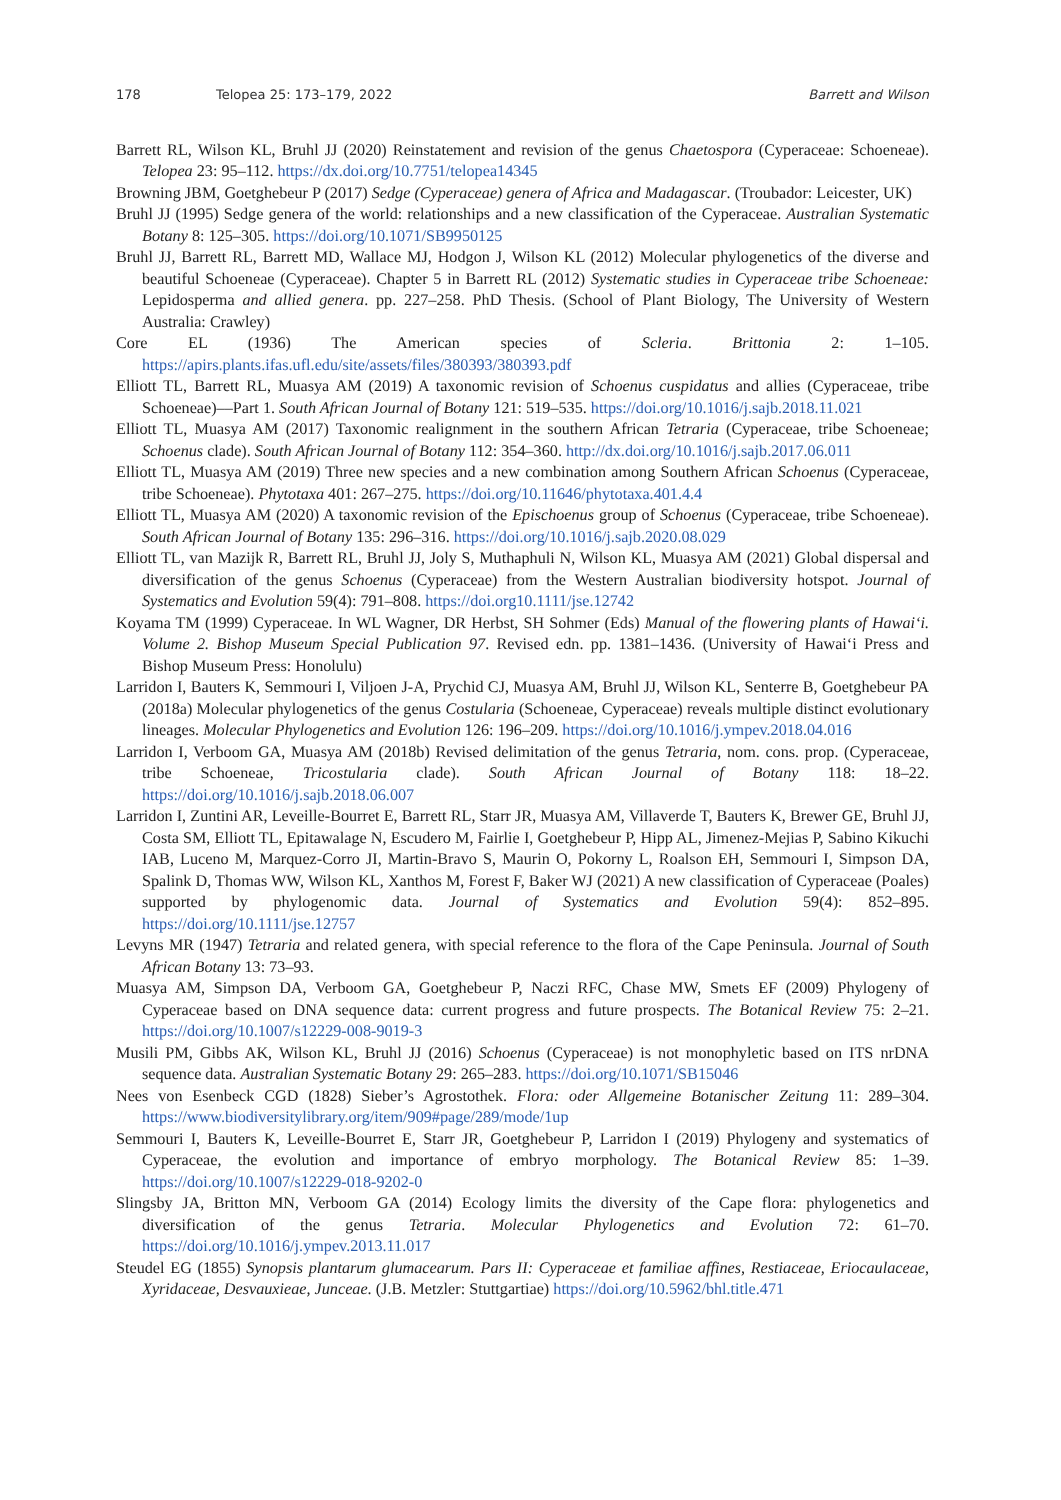178 Telopea 25: 173–179, 2022 Barrett and Wilson
Barrett RL, Wilson KL, Bruhl JJ (2020) Reinstatement and revision of the genus Chaetospora (Cyperaceae: Schoeneae). Telopea 23: 95–112. https://dx.doi.org/10.7751/telopea14345
Browning JBM, Goetghebeur P (2017) Sedge (Cyperaceae) genera of Africa and Madagascar. (Troubador: Leicester, UK)
Bruhl JJ (1995) Sedge genera of the world: relationships and a new classification of the Cyperaceae. Australian Systematic Botany 8: 125–305. https://doi.org/10.1071/SB9950125
Bruhl JJ, Barrett RL, Barrett MD, Wallace MJ, Hodgon J, Wilson KL (2012) Molecular phylogenetics of the diverse and beautiful Schoeneae (Cyperaceae). Chapter 5 in Barrett RL (2012) Systematic studies in Cyperaceae tribe Schoeneae: Lepidosperma and allied genera. pp. 227–258. PhD Thesis. (School of Plant Biology, The University of Western Australia: Crawley)
Core EL (1936) The American species of Scleria. Brittonia 2: 1–105. https://apirs.plants.ifas.ufl.edu/site/assets/files/380393/380393.pdf
Elliott TL, Barrett RL, Muasya AM (2019) A taxonomic revision of Schoenus cuspidatus and allies (Cyperaceae, tribe Schoeneae)––Part 1. South African Journal of Botany 121: 519–535. https://doi.org/10.1016/j.sajb.2018.11.021
Elliott TL, Muasya AM (2017) Taxonomic realignment in the southern African Tetraria (Cyperaceae, tribe Schoeneae; Schoenus clade). South African Journal of Botany 112: 354–360. http://dx.doi.org/10.1016/j.sajb.2017.06.011
Elliott TL, Muasya AM (2019) Three new species and a new combination among Southern African Schoenus (Cyperaceae, tribe Schoeneae). Phytotaxa 401: 267–275. https://doi.org/10.11646/phytotaxa.401.4.4
Elliott TL, Muasya AM (2020) A taxonomic revision of the Epischoenus group of Schoenus (Cyperaceae, tribe Schoeneae). South African Journal of Botany 135: 296–316. https://doi.org/10.1016/j.sajb.2020.08.029
Elliott TL, van Mazijk R, Barrett RL, Bruhl JJ, Joly S, Muthaphuli N, Wilson KL, Muasya AM (2021) Global dispersal and diversification of the genus Schoenus (Cyperaceae) from the Western Australian biodiversity hotspot. Journal of Systematics and Evolution 59(4): 791–808. https://doi.org10.1111/jse.12742
Koyama TM (1999) Cyperaceae. In WL Wagner, DR Herbst, SH Sohmer (Eds) Manual of the flowering plants of Hawai‘i. Volume 2. Bishop Museum Special Publication 97. Revised edn. pp. 1381–1436. (University of Hawai‘i Press and Bishop Museum Press: Honolulu)
Larridon I, Bauters K, Semmouri I, Viljoen J-A, Prychid CJ, Muasya AM, Bruhl JJ, Wilson KL, Senterre B, Goetghebeur PA (2018a) Molecular phylogenetics of the genus Costularia (Schoeneae, Cyperaceae) reveals multiple distinct evolutionary lineages. Molecular Phylogenetics and Evolution 126: 196–209. https://doi.org/10.1016/j.ympev.2018.04.016
Larridon I, Verboom GA, Muasya AM (2018b) Revised delimitation of the genus Tetraria, nom. cons. prop. (Cyperaceae, tribe Schoeneae, Tricostularia clade). South African Journal of Botany 118: 18–22. https://doi.org/10.1016/j.sajb.2018.06.007
Larridon I, Zuntini AR, Leveille-Bourret E, Barrett RL, Starr JR, Muasya AM, Villaverde T, Bauters K, Brewer GE, Bruhl JJ, Costa SM, Elliott TL, Epitawalage N, Escudero M, Fairlie I, Goetghebeur P, Hipp AL, Jimenez-Mejias P, Sabino Kikuchi IAB, Luceno M, Marquez-Corro JI, Martin-Bravo S, Maurin O, Pokorny L, Roalson EH, Semmouri I, Simpson DA, Spalink D, Thomas WW, Wilson KL, Xanthos M, Forest F, Baker WJ (2021) A new classification of Cyperaceae (Poales) supported by phylogenomic data. Journal of Systematics and Evolution 59(4): 852–895. https://doi.org/10.1111/jse.12757
Levyns MR (1947) Tetraria and related genera, with special reference to the flora of the Cape Peninsula. Journal of South African Botany 13: 73–93.
Muasya AM, Simpson DA, Verboom GA, Goetghebeur P, Naczi RFC, Chase MW, Smets EF (2009) Phylogeny of Cyperaceae based on DNA sequence data: current progress and future prospects. The Botanical Review 75: 2–21. https://doi.org/10.1007/s12229-008-9019-3
Musili PM, Gibbs AK, Wilson KL, Bruhl JJ (2016) Schoenus (Cyperaceae) is not monophyletic based on ITS nrDNA sequence data. Australian Systematic Botany 29: 265–283. https://doi.org/10.1071/SB15046
Nees von Esenbeck CGD (1828) Sieber’s Agrostothek. Flora: oder Allgemeine Botanischer Zeitung 11: 289–304. https://www.biodiversitylibrary.org/item/909#page/289/mode/1up
Semmouri I, Bauters K, Leveille-Bourret E, Starr JR, Goetghebeur P, Larridon I (2019) Phylogeny and systematics of Cyperaceae, the evolution and importance of embryo morphology. The Botanical Review 85: 1–39. https://doi.org/10.1007/s12229-018-9202-0
Slingsby JA, Britton MN, Verboom GA (2014) Ecology limits the diversity of the Cape flora: phylogenetics and diversification of the genus Tetraria. Molecular Phylogenetics and Evolution 72: 61–70. https://doi.org/10.1016/j.ympev.2013.11.017
Steudel EG (1855) Synopsis plantarum glumacearum. Pars II: Cyperaceae et familiae affines, Restiaceae, Eriocaulaceae, Xyridaceae, Desvauxieae, Junceae. (J.B. Metzler: Stuttgartiae) https://doi.org/10.5962/bhl.title.471